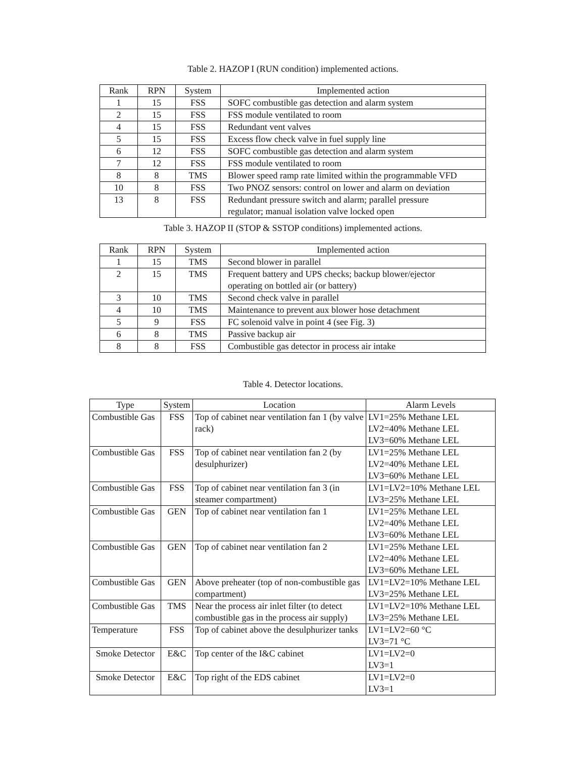Table 2. HAZOP I (RUN condition) implemented actions.
| Rank | RPN | System | Implemented action |
| --- | --- | --- | --- |
| 1 | 15 | FSS | SOFC combustible gas detection and alarm system |
| 2 | 15 | FSS | FSS module ventilated to room |
| 4 | 15 | FSS | Redundant vent valves |
| 5 | 15 | FSS | Excess flow check valve in fuel supply line |
| 6 | 12 | FSS | SOFC combustible gas detection and alarm system |
| 7 | 12 | FSS | FSS module ventilated to room |
| 8 | 8 | TMS | Blower speed ramp rate limited within the programmable VFD |
| 10 | 8 | FSS | Two PNOZ sensors: control on lower and alarm on deviation |
| 13 | 8 | FSS | Redundant pressure switch and alarm; parallel pressure regulator; manual isolation valve locked open |
Table 3. HAZOP II (STOP & SSTOP conditions) implemented actions.
| Rank | RPN | System | Implemented action |
| --- | --- | --- | --- |
| 1 | 15 | TMS | Second blower in parallel |
| 2 | 15 | TMS | Frequent battery and UPS checks; backup blower/ejector operating on bottled air (or battery) |
| 3 | 10 | TMS | Second check valve in parallel |
| 4 | 10 | TMS | Maintenance to prevent aux blower hose detachment |
| 5 | 9 | FSS | FC solenoid valve in point 4 (see Fig. 3) |
| 6 | 8 | TMS | Passive backup air |
| 8 | 8 | FSS | Combustible gas detector in process air intake |
Table 4. Detector locations.
| Type | System | Location | Alarm Levels |
| --- | --- | --- | --- |
| Combustible Gas | FSS | Top of cabinet near ventilation fan 1 (by valve rack) | LV1=25% Methane LEL LV2=40% Methane LEL LV3=60% Methane LEL |
| Combustible Gas | FSS | Top of cabinet near ventilation fan 2 (by desulphurizer) | LV1=25% Methane LEL LV2=40% Methane LEL LV3=60% Methane LEL |
| Combustible Gas | FSS | Top of cabinet near ventilation fan 3 (in steamer compartment) | LV1=LV2=10% Methane LEL LV3=25% Methane LEL |
| Combustible Gas | GEN | Top of cabinet near ventilation fan 1 | LV1=25% Methane LEL LV2=40% Methane LEL LV3=60% Methane LEL |
| Combustible Gas | GEN | Top of cabinet near ventilation fan 2 | LV1=25% Methane LEL LV2=40% Methane LEL LV3=60% Methane LEL |
| Combustible Gas | GEN | Above preheater (top of non-combustible gas compartment) | LV1=LV2=10% Methane LEL LV3=25% Methane LEL |
| Combustible Gas | TMS | Near the process air inlet filter (to detect combustible gas in the process air supply) | LV1=LV2=10% Methane LEL LV3=25% Methane LEL |
| Temperature | FSS | Top of cabinet above the desulphurizer tanks | LV1=LV2=60 °C LV3=71 °C |
| Smoke Detector | E&C | Top center of the I&C cabinet | LV1=LV2=0 LV3=1 |
| Smoke Detector | E&C | Top right of the EDS cabinet | LV1=LV2=0 LV3=1 |